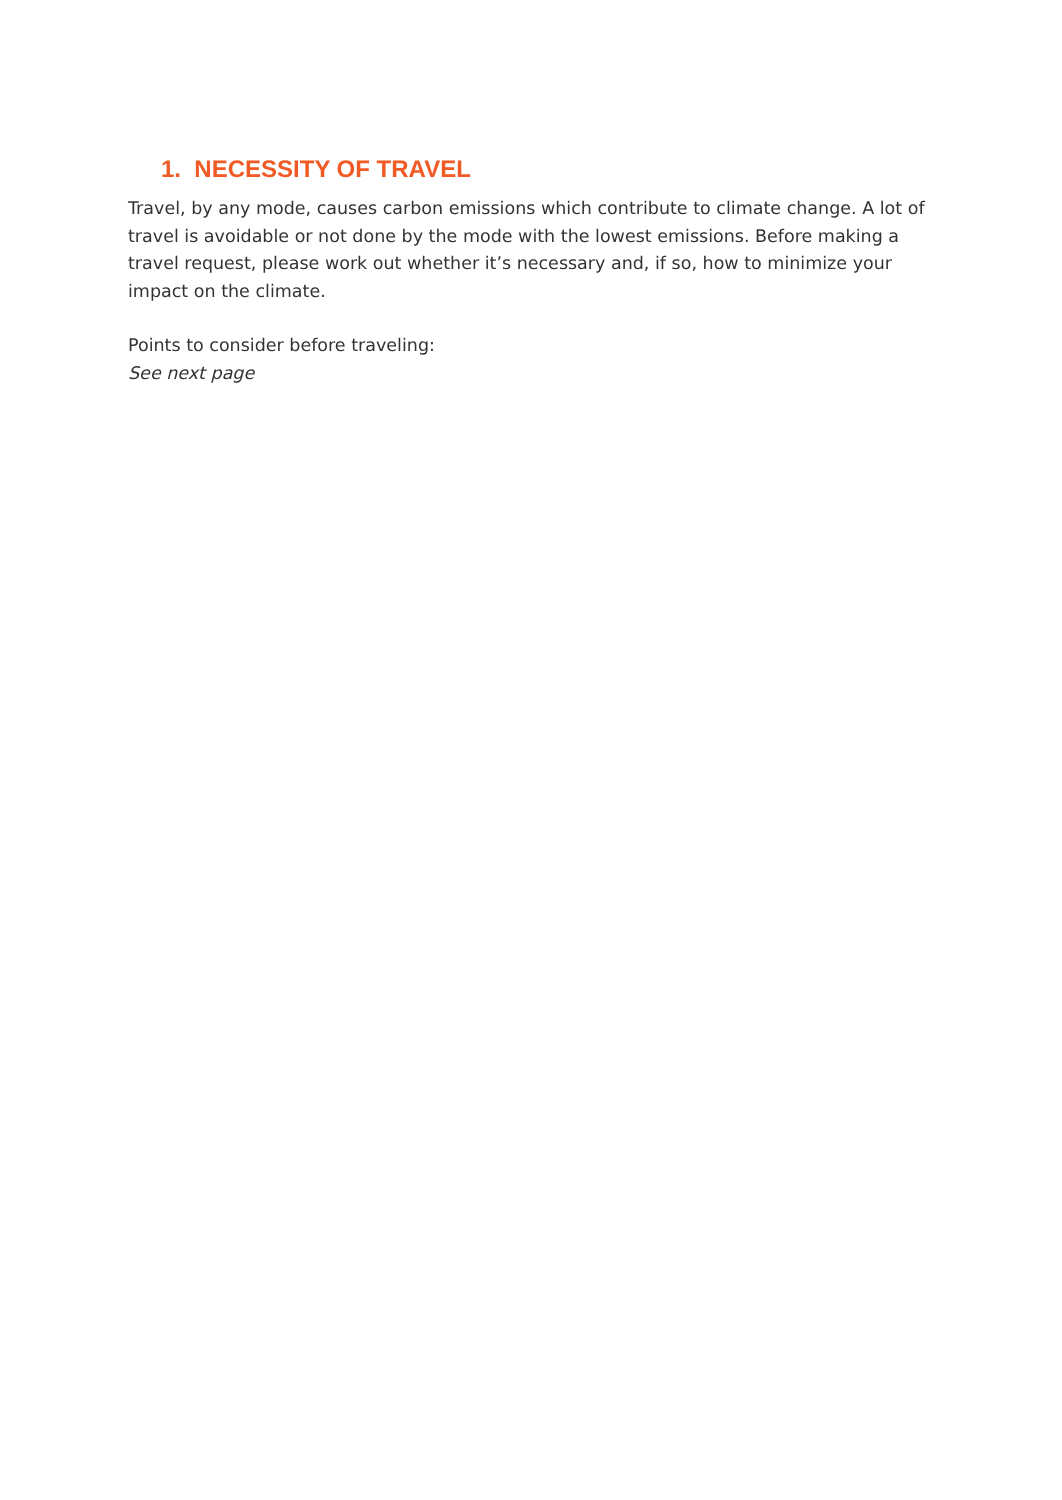1. NECESSITY OF TRAVEL
Travel, by any mode, causes carbon emissions which contribute to climate change. A lot of travel is avoidable or not done by the mode with the lowest emissions. Before making a travel request, please work out whether it’s necessary and, if so, how to minimize your impact on the climate.
Points to consider before traveling:
See next page